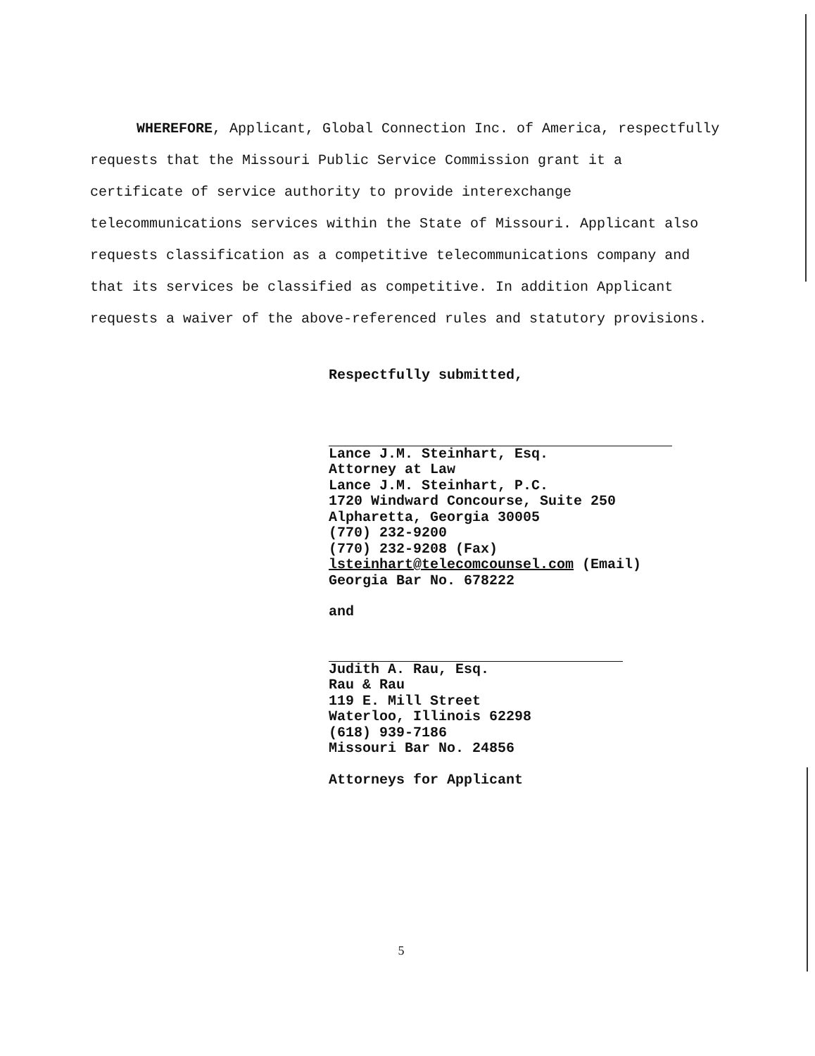WHEREFORE, Applicant, Global Connection Inc. of America, respectfully requests that the Missouri Public Service Commission grant it a certificate of service authority to provide interexchange telecommunications services within the State of Missouri. Applicant also requests classification as a competitive telecommunications company and that its services be classified as competitive. In addition Applicant requests a waiver of the above-referenced rules and statutory provisions.
Respectfully submitted,
Lance J.M. Steinhart, Esq.
Attorney at Law
Lance J.M. Steinhart, P.C.
1720 Windward Concourse, Suite 250
Alpharetta, Georgia 30005
(770) 232-9200
(770) 232-9208 (Fax)
lsteinhart@telecomcounsel.com (Email)
Georgia Bar No. 678222
and
Judith A. Rau, Esq.
Rau & Rau
119 E. Mill Street
Waterloo, Illinois 62298
(618) 939-7186
Missouri Bar No. 24856
Attorneys for Applicant
5